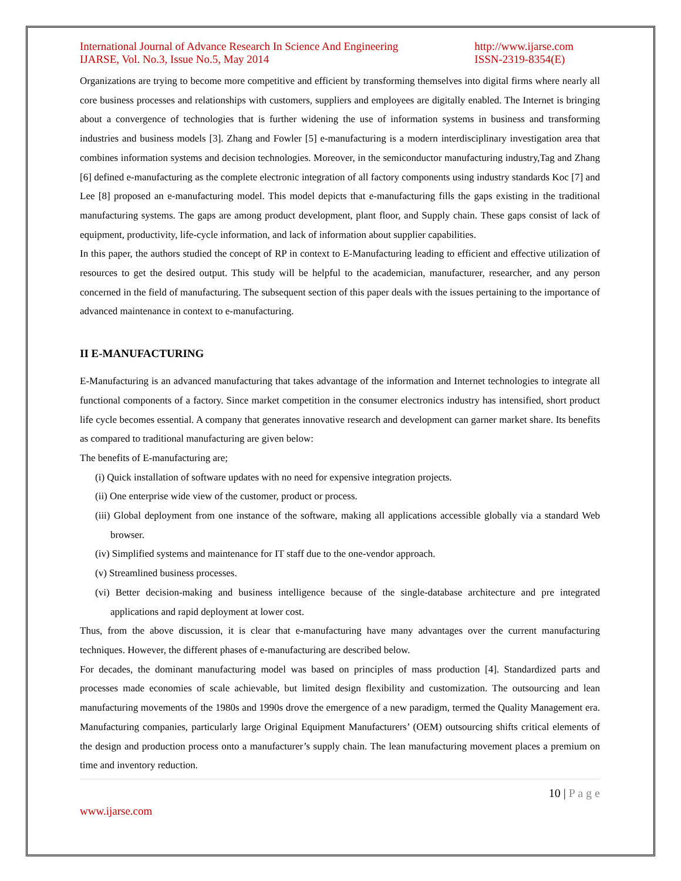International Journal of Advance Research In Science And Engineering
IJARSE, Vol. No.3, Issue No.5, May 2014
http://www.ijarse.com
ISSN-2319-8354(E)
Organizations are trying to become more competitive and efficient by transforming themselves into digital firms where nearly all core business processes and relationships with customers, suppliers and employees are digitally enabled. The Internet is bringing about a convergence of technologies that is further widening the use of information systems in business and transforming industries and business models [3]. Zhang and Fowler [5] e-manufacturing is a modern interdisciplinary investigation area that combines information systems and decision technologies. Moreover, in the semiconductor manufacturing industry,Tag and Zhang [6] defined e-manufacturing as the complete electronic integration of all factory components using industry standards Koc [7] and Lee [8] proposed an e-manufacturing model. This model depicts that e-manufacturing fills the gaps existing in the traditional manufacturing systems. The gaps are among product development, plant floor, and Supply chain. These gaps consist of lack of equipment, productivity, life-cycle information, and lack of information about supplier capabilities.
In this paper, the authors studied the concept of RP in context to E-Manufacturing leading to efficient and effective utilization of resources to get the desired output. This study will be helpful to the academician, manufacturer, researcher, and any person concerned in the field of manufacturing. The subsequent section of this paper deals with the issues pertaining to the importance of advanced maintenance in context to e-manufacturing.
II E-MANUFACTURING
E-Manufacturing is an advanced manufacturing that takes advantage of the information and Internet technologies to integrate all functional components of a factory. Since market competition in the consumer electronics industry has intensified, short product life cycle becomes essential. A company that generates innovative research and development can garner market share. Its benefits as compared to traditional manufacturing are given below:
The benefits of E-manufacturing are;
(i) Quick installation of software updates with no need for expensive integration projects.
(ii) One enterprise wide view of the customer, product or process.
(iii) Global deployment from one instance of the software, making all applications accessible globally via a standard Web browser.
(iv) Simplified systems and maintenance for IT staff due to the one-vendor approach.
(v) Streamlined business processes.
(vi) Better decision-making and business intelligence because of the single-database architecture and pre integrated applications and rapid deployment at lower cost.
Thus, from the above discussion, it is clear that e-manufacturing have many advantages over the current manufacturing techniques. However, the different phases of e-manufacturing are described below.
For decades, the dominant manufacturing model was based on principles of mass production [4]. Standardized parts and processes made economies of scale achievable, but limited design flexibility and customization. The outsourcing and lean manufacturing movements of the 1980s and 1990s drove the emergence of a new paradigm, termed the Quality Management era. Manufacturing companies, particularly large Original Equipment Manufacturers’ (OEM) outsourcing shifts critical elements of the design and production process onto a manufacturer’s supply chain. The lean manufacturing movement places a premium on time and inventory reduction.
10 | P a g e
www.ijarse.com